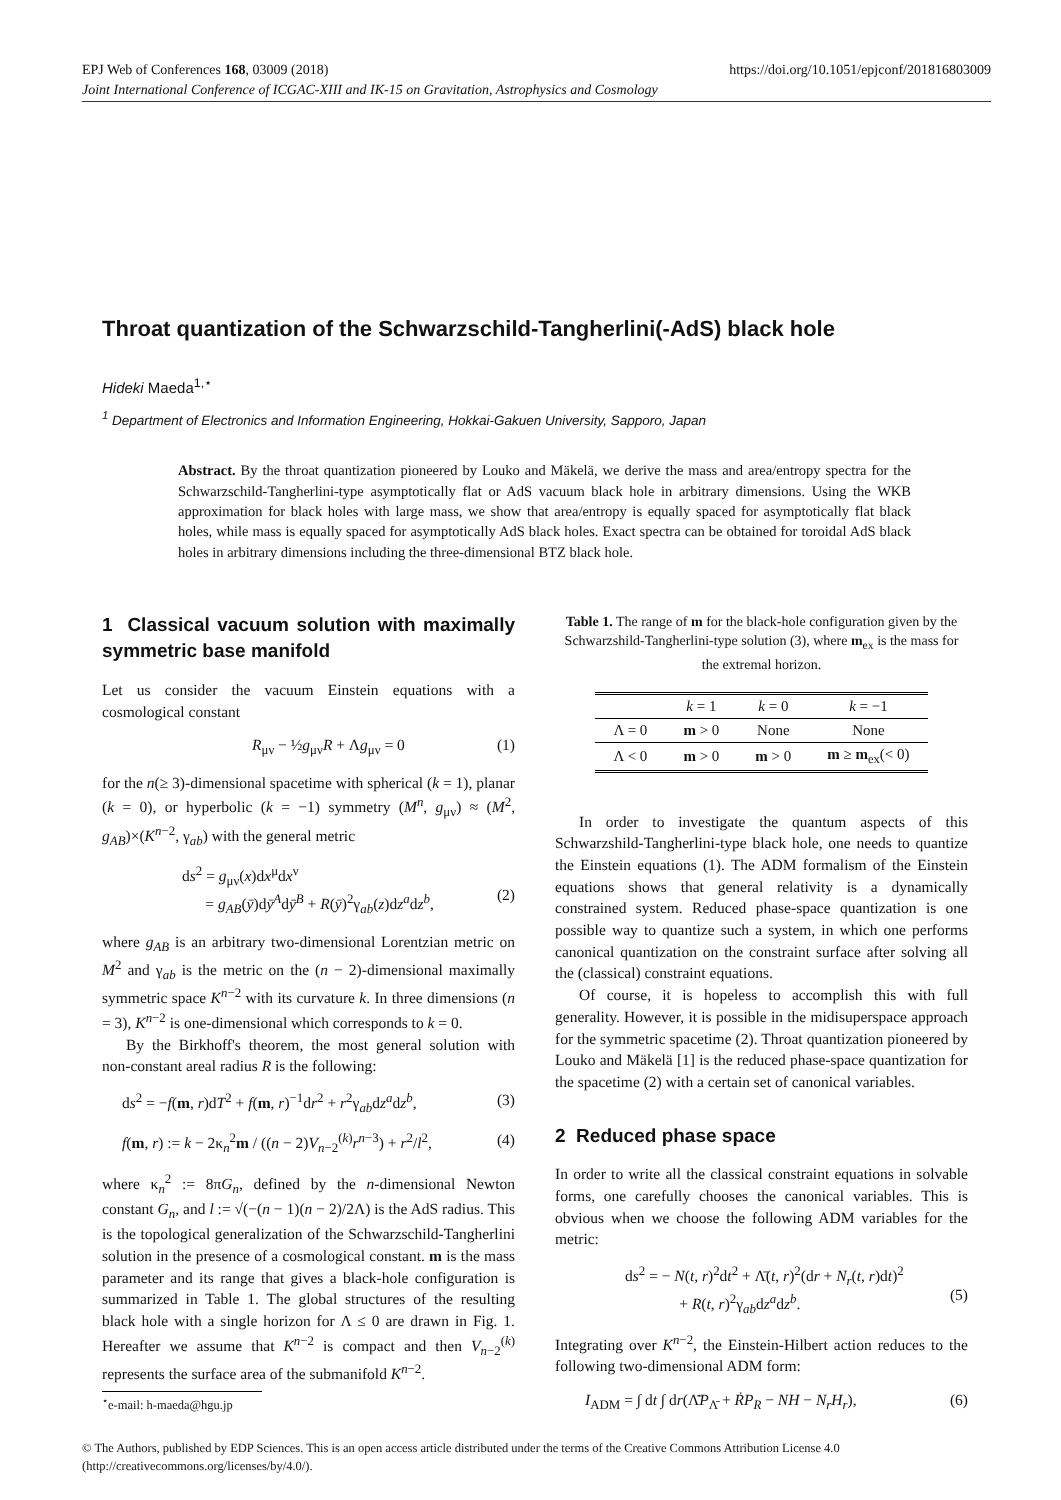EPJ Web of Conferences 168, 03009 (2018) https://doi.org/10.1051/epjconf/201816803009
Joint International Conference of ICGAC-XIII and IK-15 on Gravitation, Astrophysics and Cosmology
Throat quantization of the Schwarzschild-Tangherlini(-AdS) black hole
Hideki Maeda<sup>1,⋆</sup>
<sup>1</sup> Department of Electronics and Information Engineering, Hokkai-Gakuen University, Sapporo, Japan
Abstract. By the throat quantization pioneered by Louko and Mäkelä, we derive the mass and area/entropy spectra for the Schwarzschild-Tangherlini-type asymptotically flat or AdS vacuum black hole in arbitrary dimensions. Using the WKB approximation for black holes with large mass, we show that area/entropy is equally spaced for asymptotically flat black holes, while mass is equally spaced for asymptotically AdS black holes. Exact spectra can be obtained for toroidal AdS black holes in arbitrary dimensions including the three-dimensional BTZ black hole.
1 Classical vacuum solution with maximally symmetric base manifold
Let us consider the vacuum Einstein equations with a cosmological constant
R<sub>μν</sub> − ½g<sub>μν</sub>R + Λg<sub>μν</sub> = 0 (1)
for the n(≥ 3)-dimensional spacetime with spherical (k = 1), planar (k = 0), or hyperbolic (k = −1) symmetry (M<sup>n</sup>, g<sub>μν</sub>) ≈ (M<sup>2</sup>, g<sub>AB</sub>)×(K<sup>n−2</sup>, γ<sub>ab</sub>) with the general metric
ds<sup>2</sup> = g<sub>μν</sub>(x)dx<sup>μ</sup>dx<sup>ν</sup>
= g<sub>AB</sub>(ȳ)dȳ<sup>A</sup>dȳ<sup>B</sup> + R(ȳ)<sup>2</sup>γ<sub>ab</sub>(z)dz<sup>a</sup>dz<sup>b</sup>,
(2)
where g<sub>AB</sub> is an arbitrary two-dimensional Lorentzian metric on M<sup>2</sup> and γ<sub>ab</sub> is the metric on the (n − 2)-dimensional maximally symmetric space K<sup>n−2</sup> with its curvature k. In three dimensions (n = 3), K<sup>n−2</sup> is one-dimensional which corresponds to k = 0.
By the Birkhoff's theorem, the most general solution with non-constant areal radius R is the following:
ds<sup>2</sup> = −f(m, r)dT<sup>2</sup> + f(m, r)<sup>−1</sup>dr<sup>2</sup> + r<sup>2</sup>γ<sub>ab</sub>dz<sup>a</sup>dz<sup>b</sup>, (3)
f(m, r) := k − 2κ<sub>n</sub><sup>2</sup>m / ((n − 2)V<sub>n−2</sub><sup>(k)</sup>r<sup>n−3</sup>) + r<sup>2</sup>/l<sup>2</sup>, (4)
where κ<sub>n</sub><sup>2</sup> := 8πG<sub>n</sub>, defined by the n-dimensional Newton constant G<sub>n</sub>, and l := √(−(n − 1)(n − 2)/2Λ) is the AdS radius. This is the topological generalization of the Schwarzschild-Tangherlini solution in the presence of a cosmological constant. m is the mass parameter and its range that gives a black-hole configuration is summarized in Table 1. The global structures of the resulting black hole with a single horizon for Λ ≤ 0 are drawn in Fig. 1. Hereafter we assume that K<sup>n−2</sup> is compact and then V<sub>n−2</sub><sup>(k)</sup> represents the surface area of the submanifold K<sup>n−2</sup>.
<sup>⋆</sup>e-mail: h-maeda@hgu.jp
Table 1. The range of m for the black-hole configuration given by the Schwarzshild-Tangherlini-type solution (3), where m<sub>ex</sub> is the mass for the extremal horizon.
| | k = 1 | k = 0 | k = −1 |
| --- | --- | --- | --- |
| Λ = 0 | m > 0 | None | None |
| Λ < 0 | m > 0 | m > 0 | m ≥ m<sub>ex</sub>(< 0) |
In order to investigate the quantum aspects of this Schwarzshild-Tangherlini-type black hole, one needs to quantize the Einstein equations (1). The ADM formalism of the Einstein equations shows that general relativity is a dynamically constrained system. Reduced phase-space quantization is one possible way to quantize such a system, in which one performs canonical quantization on the constraint surface after solving all the (classical) constraint equations.
Of course, it is hopeless to accomplish this with full generality. However, it is possible in the midisuperspace approach for the symmetric spacetime (2). Throat quantization pioneered by Louko and Mäkelä [1] is the reduced phase-space quantization for the spacetime (2) with a certain set of canonical variables.
2 Reduced phase space
In order to write all the classical constraint equations in solvable forms, one carefully chooses the canonical variables. This is obvious when we choose the following ADM variables for the metric:
ds<sup>2</sup> = − N(t, r)<sup>2</sup>dt<sup>2</sup> + Λ̄(t, r)<sup>2</sup>(dr + N<sub>r</sub>(t, r)dt)<sup>2</sup>
+ R(t, r)<sup>2</sup>γ<sub>ab</sub>dz<sup>a</sup>dz<sup>b</sup>.
(5)
Integrating over K<sup>n−2</sup>, the Einstein-Hilbert action reduces to the following two-dimensional ADM form:
I<sub>ADM</sub> = ∫ dt ∫ dr(Λ̄̇P<sub>Λ̄</sub> + ṘP<sub>R</sub> − NH − N<sub>r</sub>H<sub>r</sub>), (6)
© The Authors, published by EDP Sciences. This is an open access article distributed under the terms of the Creative Commons Attribution License 4.0
(http://creativecommons.org/licenses/by/4.0/).